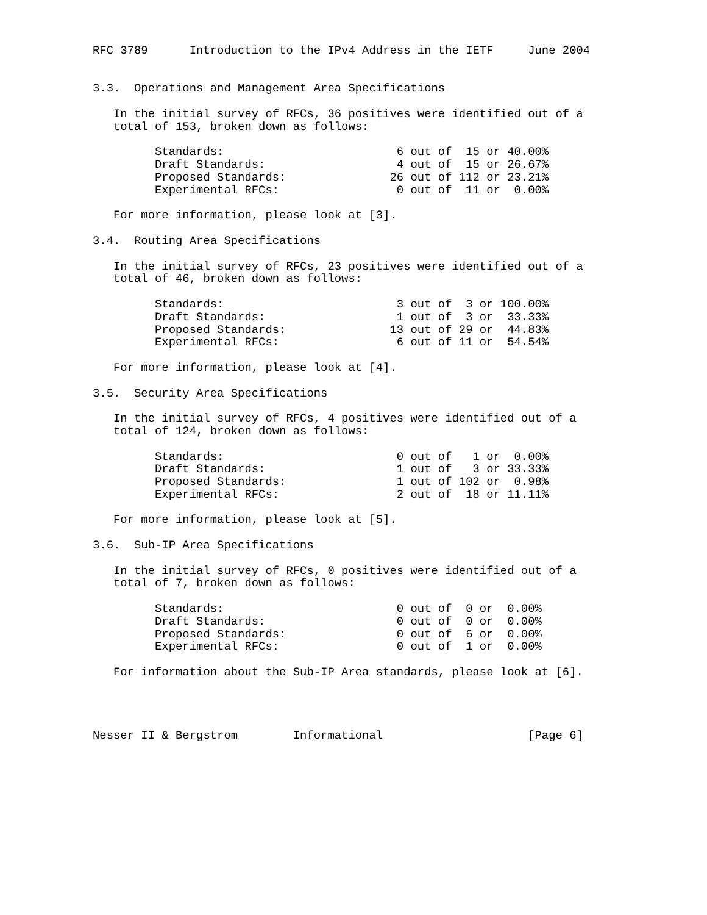RFC 3789      Introduction to the IPv4 Address in the IETF     June 2004


3.3.  Operations and Management Area Specifications

   In the initial survey of RFCs, 36 positives were identified out of a
   total of 153, broken down as follows:

         Standards:                         6 out of  15 or 40.00%
         Draft Standards:                   4 out of  15 or 26.67%
         Proposed Standards:               26 out of 112 or 23.21%
         Experimental RFCs:                 0 out of  11 or  0.00%

   For more information, please look at [3].

3.4.  Routing Area Specifications

   In the initial survey of RFCs, 23 positives were identified out of a
   total of 46, broken down as follows:

         Standards:                         3 out of  3 or 100.00%
         Draft Standards:                   1 out of  3 or  33.33%
         Proposed Standards:               13 out of 29 or  44.83%
         Experimental RFCs:                 6 out of 11 or  54.54%

   For more information, please look at [4].

3.5.  Security Area Specifications

   In the initial survey of RFCs, 4 positives were identified out of a
   total of 124, broken down as follows:

         Standards:                         0 out of   1 or  0.00%
         Draft Standards:                   1 out of   3 or 33.33%
         Proposed Standards:                1 out of 102 or  0.98%
         Experimental RFCs:                 2 out of  18 or 11.11%

   For more information, please look at [5].

3.6.  Sub-IP Area Specifications

   In the initial survey of RFCs, 0 positives were identified out of a
   total of 7, broken down as follows:

         Standards:                         0 out of  0 or  0.00%
         Draft Standards:                   0 out of  0 or  0.00%
         Proposed Standards:                0 out of  6 or  0.00%
         Experimental RFCs:                 0 out of  1 or  0.00%

   For information about the Sub-IP Area standards, please look at [6].




Nesser II & Bergstrom        Informational                     [Page 6]